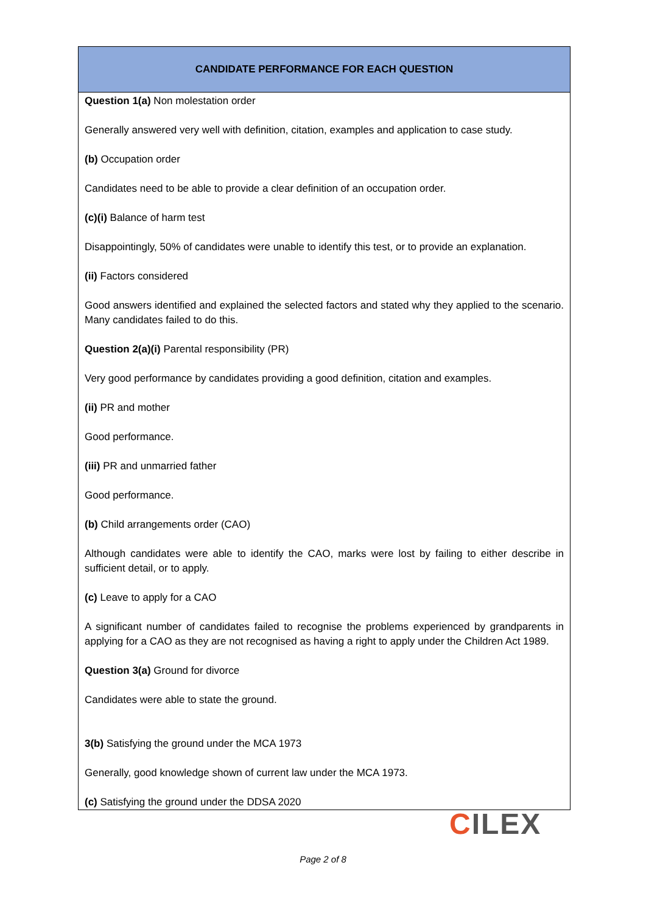| CANDIDATE PERFORMANCE FOR EACH QUESTION |
| --- |
| Question 1(a) Non molestation order Generally answered very well with definition, citation, examples and application to case study. (b) Occupation order Candidates need to be able to provide a clear definition of an occupation order. (c)(i) Balance of harm test Disappointingly, 50% of candidates were unable to identify this test, or to provide an explanation. (ii) Factors considered Good answers identified and explained the selected factors and stated why they applied to the scenario. Many candidates failed to do this. Question 2(a)(i) Parental responsibility (PR) Very good performance by candidates providing a good definition, citation and examples. (ii) PR and mother Good performance. (iii) PR and unmarried father Good performance. (b) Child arrangements order (CAO) Although candidates were able to identify the CAO, marks were lost by failing to either describe in sufficient detail, or to apply. (c) Leave to apply for a CAO A significant number of candidates failed to recognise the problems experienced by grandparents in applying for a CAO as they are not recognised as having a right to apply under the Children Act 1989. Question 3(a) Ground for divorce Candidates were able to state the ground. 3(b) Satisfying the ground under the MCA 1973 Generally, good knowledge shown of current law under the MCA 1973. (c) Satisfying the ground under the DDSA 2020 |
CILEX
Page 2 of 8